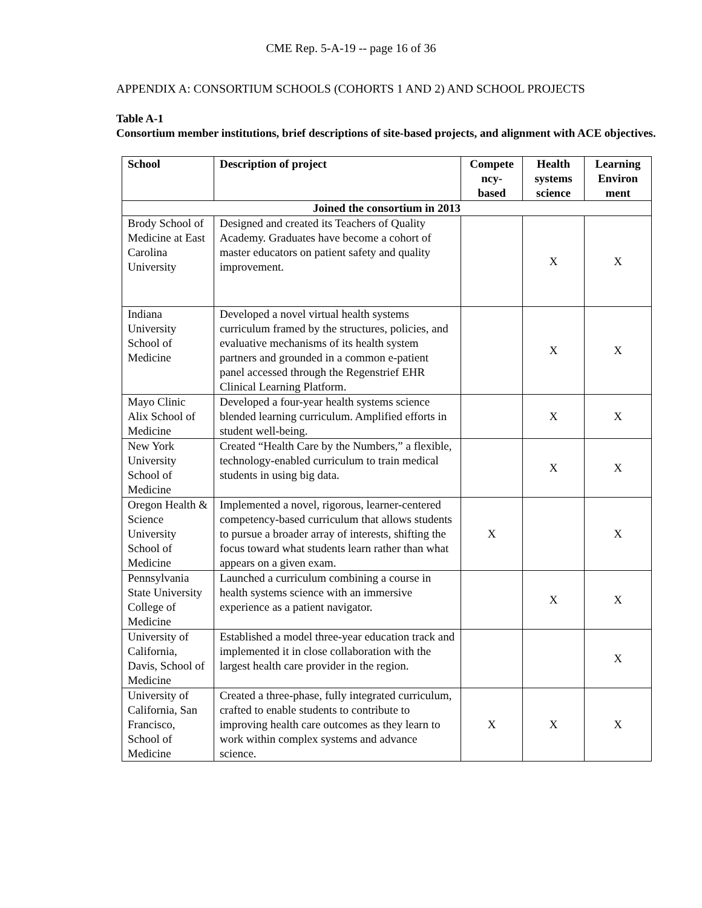CME Rep. 5-A-19 -- page 16 of 36
APPENDIX A: CONSORTIUM SCHOOLS (COHORTS 1 AND 2) AND SCHOOL PROJECTS
Table A-1
Consortium member institutions, brief descriptions of site-based projects, and alignment with ACE objectives.
| School | Description of project | Compete ncy- based | Health systems science | Learning Environ ment |
| --- | --- | --- | --- | --- |
| Joined the consortium in 2013 | | | | |
| Brody School of Medicine at East Carolina University | Designed and created its Teachers of Quality Academy. Graduates have become a cohort of master educators on patient safety and quality improvement. | | X | X |
| Indiana University School of Medicine | Developed a novel virtual health systems curriculum framed by the structures, policies, and evaluative mechanisms of its health system partners and grounded in a common e-patient panel accessed through the Regenstrief EHR Clinical Learning Platform. | | X | X |
| Mayo Clinic Alix School of Medicine | Developed a four-year health systems science blended learning curriculum. Amplified efforts in student well-being. | | X | X |
| New York University School of Medicine | Created “Health Care by the Numbers,” a flexible, technology-enabled curriculum to train medical students in using big data. | | X | X |
| Oregon Health & Science University School of Medicine | Implemented a novel, rigorous, learner-centered competency-based curriculum that allows students to pursue a broader array of interests, shifting the focus toward what students learn rather than what appears on a given exam. | X | | X |
| Pennsylvania State University College of Medicine | Launched a curriculum combining a course in health systems science with an immersive experience as a patient navigator. | | X | X |
| University of California, Davis, School of Medicine | Established a model three-year education track and implemented it in close collaboration with the largest health care provider in the region. | | | X |
| University of California, San Francisco, School of Medicine | Created a three-phase, fully integrated curriculum, crafted to enable students to contribute to improving health care outcomes as they learn to work within complex systems and advance science. | X | X | X |